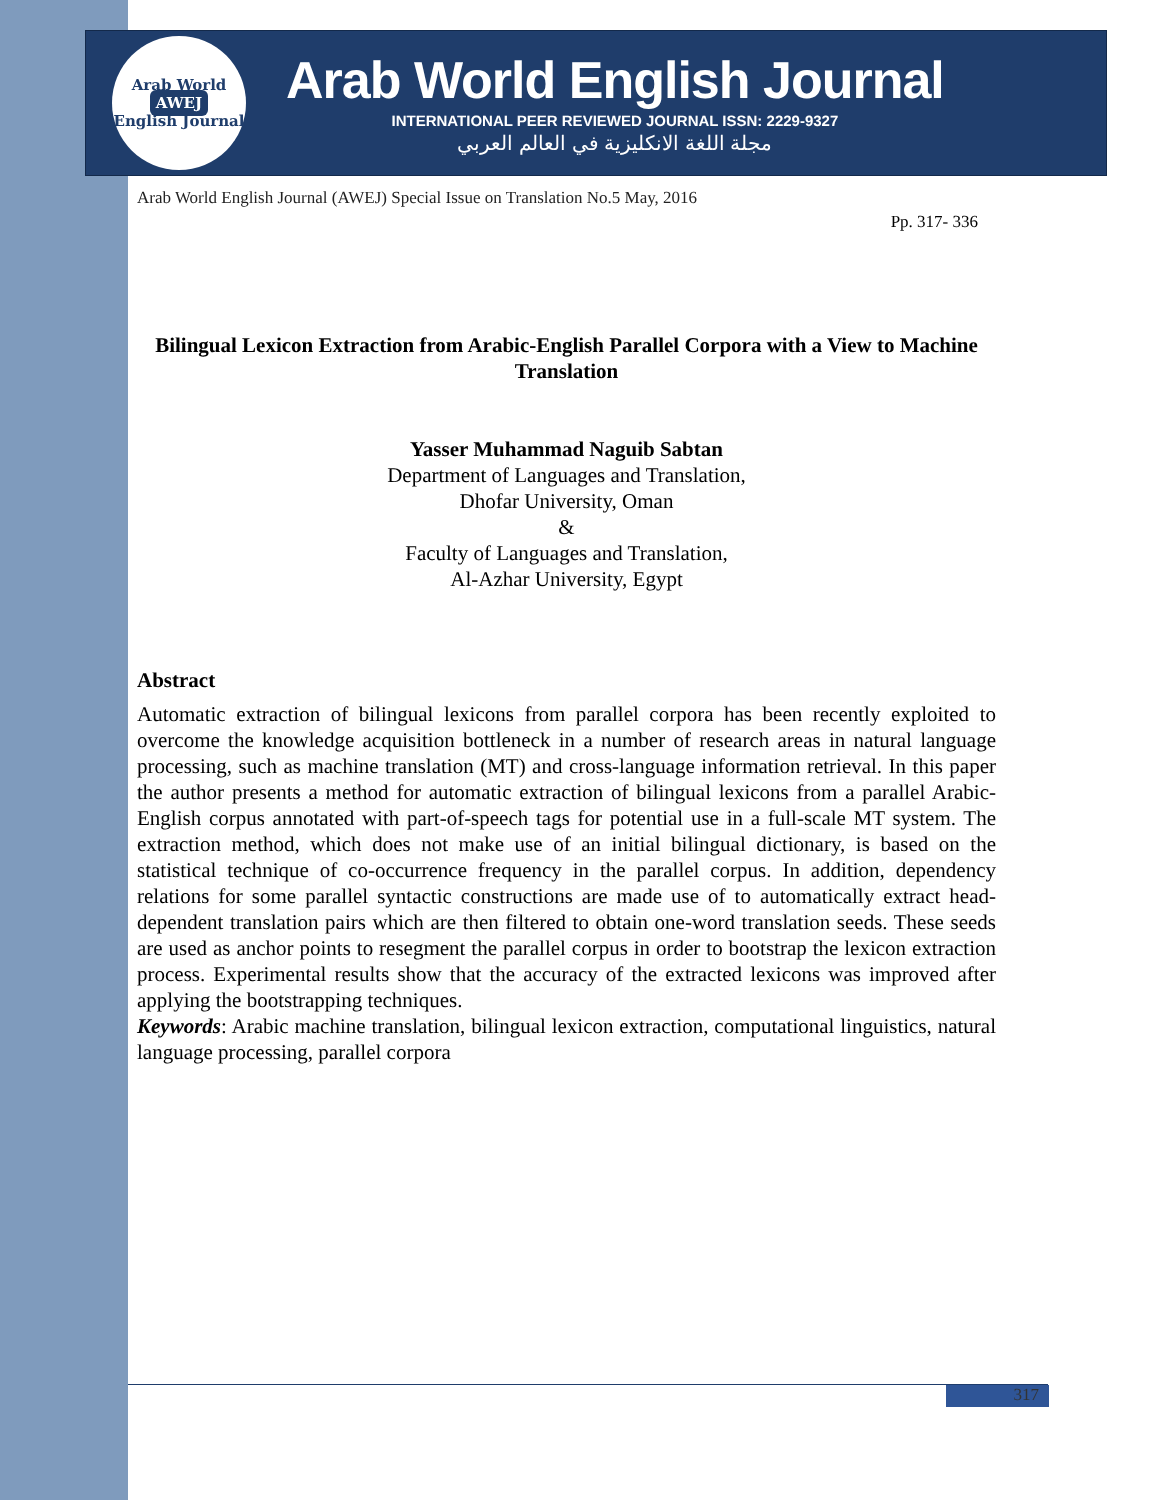Arab World
AWEJ
English Journal
Arab World English Journal
INTERNATIONAL PEER REVIEWED JOURNAL ISSN: 2229-9327
مجلة اللغة الانكليزية في العالم العربي
Arab World English Journal (AWEJ) Special Issue on Translation No.5 May, 2016
Pp. 317- 336
Bilingual Lexicon Extraction from Arabic-English Parallel Corpora with a View to Machine Translation
Yasser Muhammad Naguib Sabtan
Department of Languages and Translation,
Dhofar University, Oman
&
Faculty of Languages and Translation,
Al-Azhar University, Egypt
Abstract
Automatic extraction of bilingual lexicons from parallel corpora has been recently exploited to overcome the knowledge acquisition bottleneck in a number of research areas in natural language processing, such as machine translation (MT) and cross-language information retrieval. In this paper the author presents a method for automatic extraction of bilingual lexicons from a parallel Arabic-English corpus annotated with part-of-speech tags for potential use in a full-scale MT system. The extraction method, which does not make use of an initial bilingual dictionary, is based on the statistical technique of co-occurrence frequency in the parallel corpus. In addition, dependency relations for some parallel syntactic constructions are made use of to automatically extract head-dependent translation pairs which are then filtered to obtain one-word translation seeds. These seeds are used as anchor points to resegment the parallel corpus in order to bootstrap the lexicon extraction process. Experimental results show that the accuracy of the extracted lexicons was improved after applying the bootstrapping techniques.
Keywords: Arabic machine translation, bilingual lexicon extraction, computational linguistics, natural language processing, parallel corpora
317